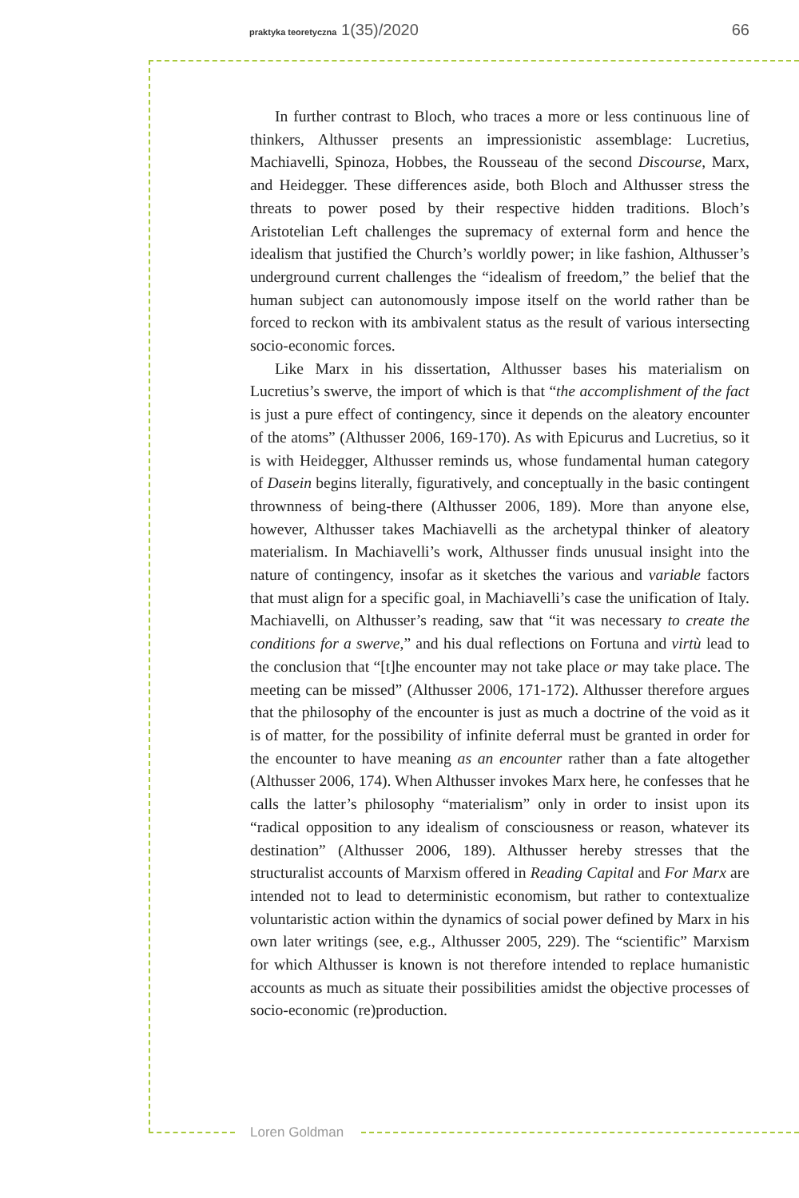praktyka teoretyczna 1(35)/2020 66
In further contrast to Bloch, who traces a more or less continuous line of thinkers, Althusser presents an impressionistic assemblage: Lucretius, Machiavelli, Spinoza, Hobbes, the Rousseau of the second Discourse, Marx, and Heidegger. These differences aside, both Bloch and Althusser stress the threats to power posed by their respective hidden traditions. Bloch’s Aristotelian Left challenges the supremacy of external form and hence the idealism that justified the Church’s worldly power; in like fashion, Althusser’s underground current challenges the “idealism of freedom,” the belief that the human subject can autonomously impose itself on the world rather than be forced to reckon with its ambivalent status as the result of various intersecting socio-economic forces.
Like Marx in his dissertation, Althusser bases his materialism on Lucretius’s swerve, the import of which is that “the accomplishment of the fact is just a pure effect of contingency, since it depends on the aleatory encounter of the atoms” (Althusser 2006, 169-170). As with Epicurus and Lucretius, so it is with Heidegger, Althusser reminds us, whose fundamental human category of Dasein begins literally, figuratively, and conceptually in the basic contingent thrownness of being-there (Althusser 2006, 189). More than anyone else, however, Althusser takes Machiavelli as the archetypal thinker of aleatory materialism. In Machiavelli’s work, Althusser finds unusual insight into the nature of contingency, insofar as it sketches the various and variable factors that must align for a specific goal, in Machiavelli’s case the unification of Italy. Machiavelli, on Althusser’s reading, saw that “it was necessary to create the conditions for a swerve,” and his dual reflections on Fortuna and virtù lead to the conclusion that “[t]he encounter may not take place or may take place. The meeting can be missed” (Althusser 2006, 171-172). Althusser therefore argues that the philosophy of the encounter is just as much a doctrine of the void as it is of matter, for the possibility of infinite deferral must be granted in order for the encounter to have meaning as an encounter rather than a fate altogether (Althusser 2006, 174). When Althusser invokes Marx here, he confesses that he calls the latter’s philosophy “materialism” only in order to insist upon its “radical opposition to any idealism of consciousness or reason, whatever its destination” (Althusser 2006, 189). Althusser hereby stresses that the structuralist accounts of Marxism offered in Reading Capital and For Marx are intended not to lead to deterministic economism, but rather to contextualize voluntaristic action within the dynamics of social power defined by Marx in his own later writings (see, e.g., Althusser 2005, 229). The “scientific” Marxism for which Althusser is known is not therefore intended to replace humanistic accounts as much as situate their possibilities amidst the objective processes of socio-economic (re)production.
Loren Goldman